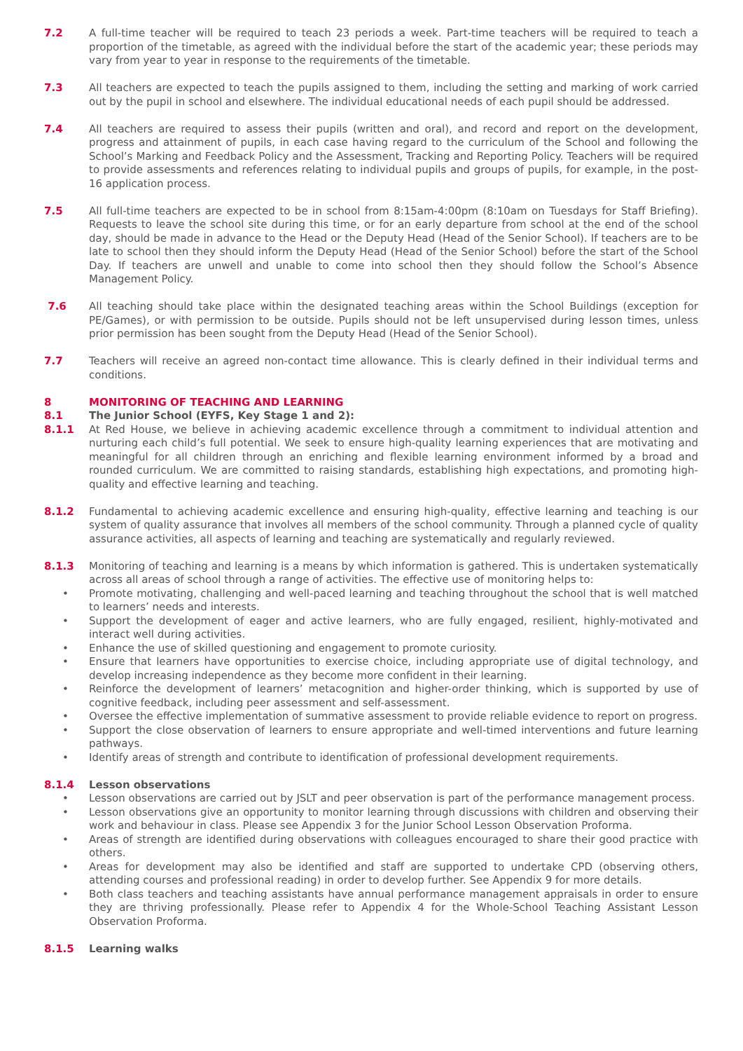7.2 A full-time teacher will be required to teach 23 periods a week. Part-time teachers will be required to teach a proportion of the timetable, as agreed with the individual before the start of the academic year; these periods may vary from year to year in response to the requirements of the timetable.
7.3 All teachers are expected to teach the pupils assigned to them, including the setting and marking of work carried out by the pupil in school and elsewhere. The individual educational needs of each pupil should be addressed.
7.4 All teachers are required to assess their pupils (written and oral), and record and report on the development, progress and attainment of pupils, in each case having regard to the curriculum of the School and following the School’s Marking and Feedback Policy and the Assessment, Tracking and Reporting Policy. Teachers will be required to provide assessments and references relating to individual pupils and groups of pupils, for example, in the post-16 application process.
7.5 All full-time teachers are expected to be in school from 8:15am-4:00pm (8:10am on Tuesdays for Staff Briefing). Requests to leave the school site during this time, or for an early departure from school at the end of the school day, should be made in advance to the Head or the Deputy Head (Head of the Senior School). If teachers are to be late to school then they should inform the Deputy Head (Head of the Senior School) before the start of the School Day. If teachers are unwell and unable to come into school then they should follow the School’s Absence Management Policy.
7.6 All teaching should take place within the designated teaching areas within the School Buildings (exception for PE/Games), or with permission to be outside. Pupils should not be left unsupervised during lesson times, unless prior permission has been sought from the Deputy Head (Head of the Senior School).
7.7 Teachers will receive an agreed non-contact time allowance. This is clearly defined in their individual terms and conditions.
8 MONITORING OF TEACHING AND LEARNING
8.1 The Junior School (EYFS, Key Stage 1 and 2):
8.1.1 At Red House, we believe in achieving academic excellence through a commitment to individual attention and nurturing each child’s full potential. We seek to ensure high-quality learning experiences that are motivating and meaningful for all children through an enriching and flexible learning environment informed by a broad and rounded curriculum. We are committed to raising standards, establishing high expectations, and promoting high-quality and effective learning and teaching.
8.1.2 Fundamental to achieving academic excellence and ensuring high-quality, effective learning and teaching is our system of quality assurance that involves all members of the school community. Through a planned cycle of quality assurance activities, all aspects of learning and teaching are systematically and regularly reviewed.
8.1.3 Monitoring of teaching and learning is a means by which information is gathered. This is undertaken systematically across all areas of school through a range of activities. The effective use of monitoring helps to:
Promote motivating, challenging and well-paced learning and teaching throughout the school that is well matched to learners’ needs and interests.
Support the development of eager and active learners, who are fully engaged, resilient, highly-motivated and interact well during activities.
Enhance the use of skilled questioning and engagement to promote curiosity.
Ensure that learners have opportunities to exercise choice, including appropriate use of digital technology, and develop increasing independence as they become more confident in their learning.
Reinforce the development of learners’ metacognition and higher-order thinking, which is supported by use of cognitive feedback, including peer assessment and self-assessment.
Oversee the effective implementation of summative assessment to provide reliable evidence to report on progress.
Support the close observation of learners to ensure appropriate and well-timed interventions and future learning pathways.
Identify areas of strength and contribute to identification of professional development requirements.
8.1.4 Lesson observations
Lesson observations are carried out by JSLT and peer observation is part of the performance management process.
Lesson observations give an opportunity to monitor learning through discussions with children and observing their work and behaviour in class. Please see Appendix 3 for the Junior School Lesson Observation Proforma.
Areas of strength are identified during observations with colleagues encouraged to share their good practice with others.
Areas for development may also be identified and staff are supported to undertake CPD (observing others, attending courses and professional reading) in order to develop further. See Appendix 9 for more details.
Both class teachers and teaching assistants have annual performance management appraisals in order to ensure they are thriving professionally. Please refer to Appendix 4 for the Whole-School Teaching Assistant Lesson Observation Proforma.
8.1.5 Learning walks